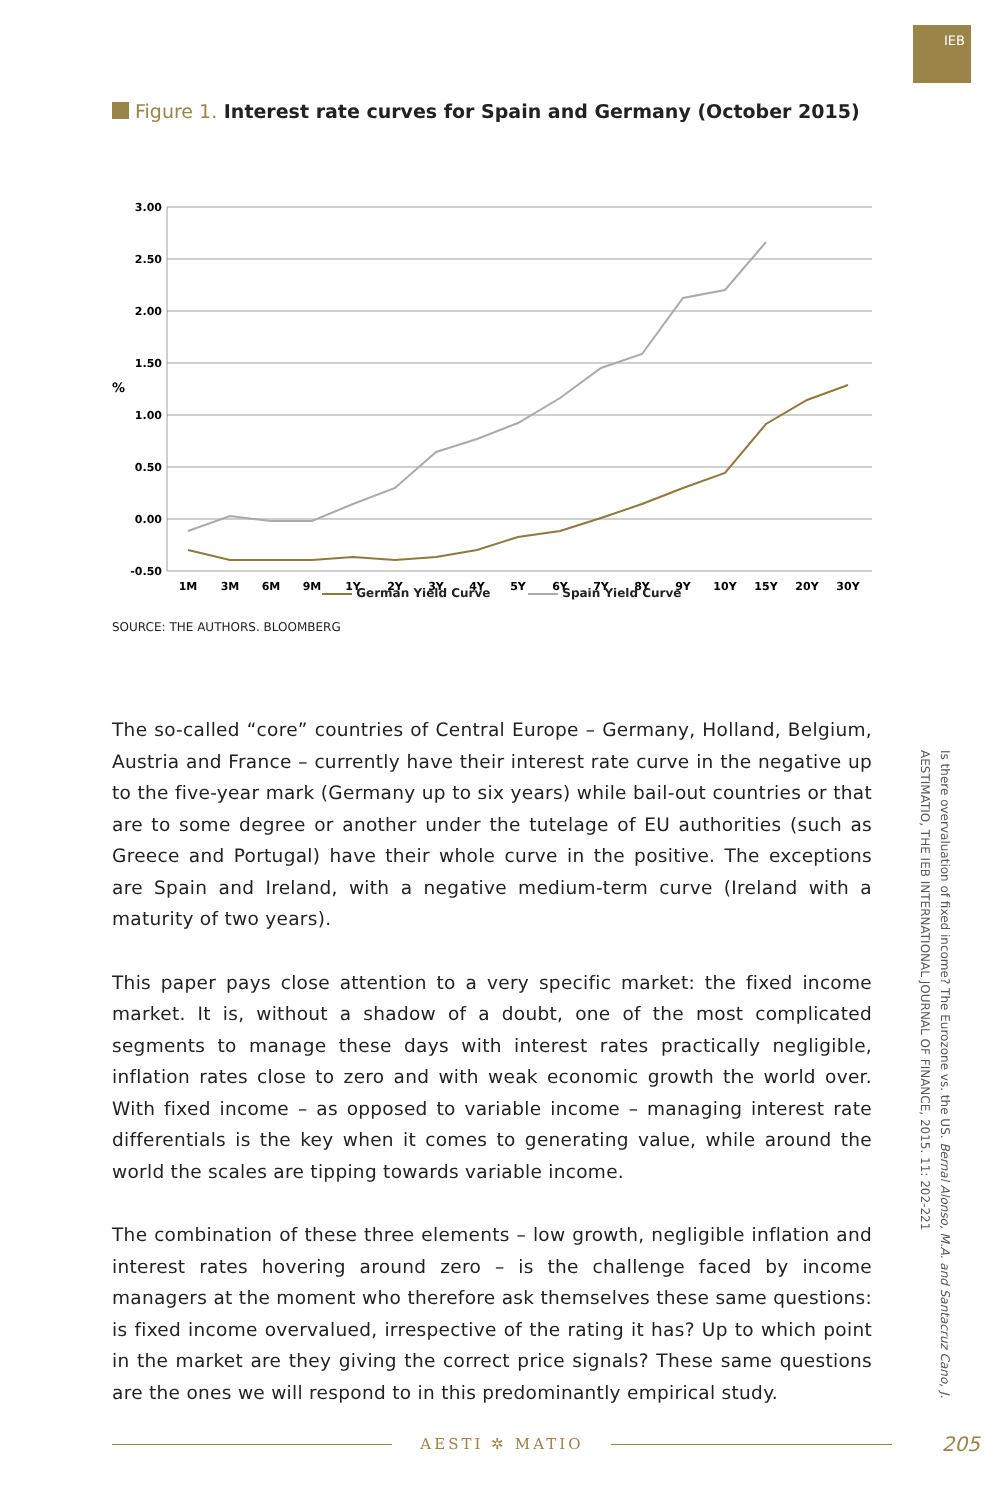IEB
Figure 1. Interest rate curves for Spain and Germany (October 2015)
3.00
2.50
2.00
1.50
1.00
0.50
0.00
-0.50
%
1M
3M
6M
9M
1Y
2Y
3Y
4Y
5Y
6Y
7Y
8Y
9Y
10Y
15Y
20Y
30Y
German Yield Curve Spain Yield Curve
SOURCE: THE AUTHORS. BLOOMBERG
The so-called “core” countries of Central Europe – Germany, Holland, Belgium, Austria and France – currently have their interest rate curve in the negative up to the five-year mark (Germany up to six years) while bail-out countries or that are to some degree or another under the tutelage of EU authorities (such as Greece and Portugal) have their whole curve in the positive. The exceptions are Spain and Ireland, with a negative medium-term curve (Ireland with a maturity of two years).
This paper pays close attention to a very specific market: the fixed income market. It is, without a shadow of a doubt, one of the most complicated segments to manage these days with interest rates practically negligible, inflation rates close to zero and with weak economic growth the world over. With fixed income – as opposed to variable income – managing interest rate differentials is the key when it comes to generating value, while around the world the scales are tipping towards variable income.
The combination of these three elements – low growth, negligible inflation and interest rates hovering around zero – is the challenge faced by income managers at the moment who therefore ask themselves these same questions: is fixed income overvalued, irrespective of the rating it has? Up to which point in the market are they giving the correct price signals? These same questions are the ones we will respond to in this predominantly empirical study.
Is there overvaluation of fixed income? The Eurozone vs. the US. Bernal Alonso, M.A. and Santacruz Cano, J.
AESTIMATIO, THE IEB INTERNATIONAL JOURNAL OF FINANCE, 2015. 11: 202-221
AESTI ✲ MATIO
205